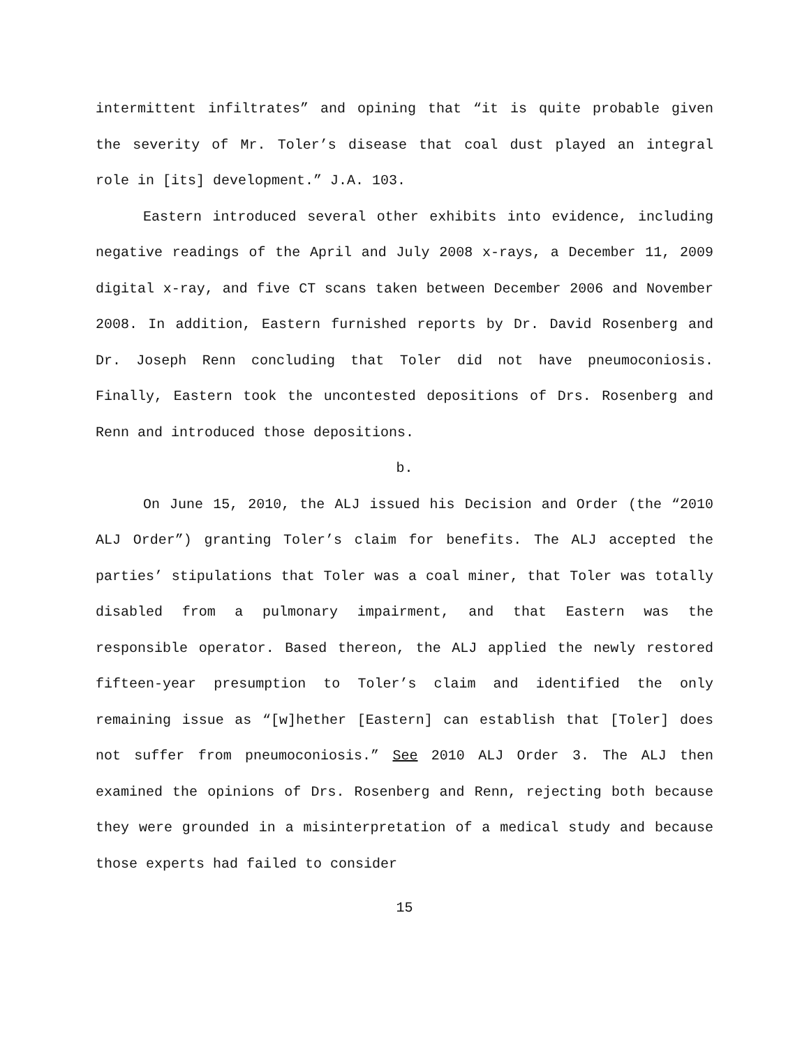intermittent infiltrates” and opining that “it is quite probable given the severity of Mr. Toler’s disease that coal dust played an integral role in [its] development.” J.A. 103.
Eastern introduced several other exhibits into evidence, including negative readings of the April and July 2008 x-rays, a December 11, 2009 digital x-ray, and five CT scans taken between December 2006 and November 2008. In addition, Eastern furnished reports by Dr. David Rosenberg and Dr. Joseph Renn concluding that Toler did not have pneumoconiosis. Finally, Eastern took the uncontested depositions of Drs. Rosenberg and Renn and introduced those depositions.
b.
On June 15, 2010, the ALJ issued his Decision and Order (the “2010 ALJ Order”) granting Toler’s claim for benefits. The ALJ accepted the parties’ stipulations that Toler was a coal miner, that Toler was totally disabled from a pulmonary impairment, and that Eastern was the responsible operator. Based thereon, the ALJ applied the newly restored fifteen-year presumption to Toler’s claim and identified the only remaining issue as “[w]hether [Eastern] can establish that [Toler] does not suffer from pneumoconiosis.” See 2010 ALJ Order 3. The ALJ then examined the opinions of Drs. Rosenberg and Renn, rejecting both because they were grounded in a misinterpretation of a medical study and because those experts had failed to consider
15